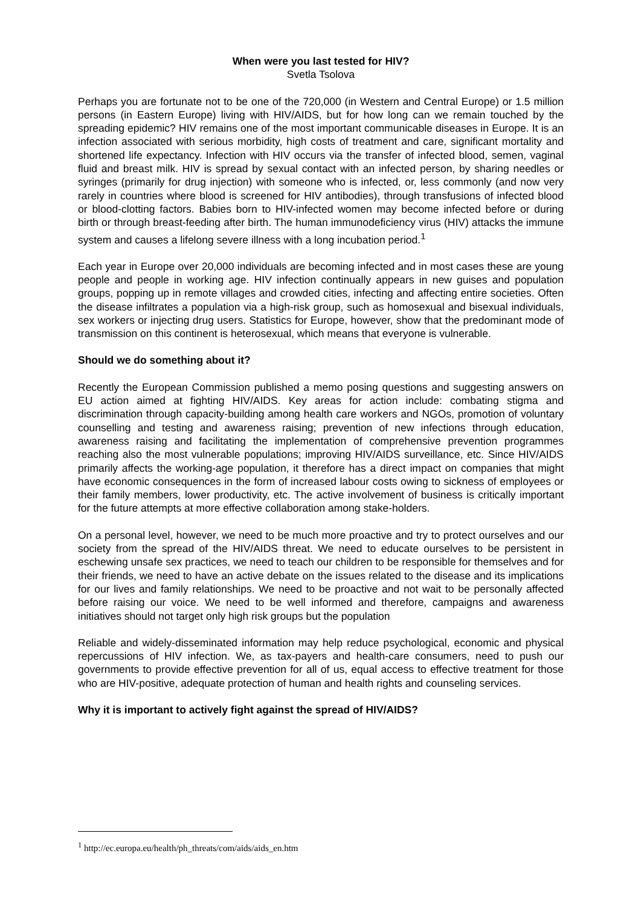When were you last tested for HIV?
Svetla Tsolova
Perhaps you are fortunate not to be one of the 720,000 (in Western and Central Europe) or 1.5 million persons (in Eastern Europe) living with HIV/AIDS, but for how long can we remain touched by the spreading epidemic? HIV remains one of the most important communicable diseases in Europe. It is an infection associated with serious morbidity, high costs of treatment and care, significant mortality and shortened life expectancy. Infection with HIV occurs via the transfer of infected blood, semen, vaginal fluid and breast milk. HIV is spread by sexual contact with an infected person, by sharing needles or syringes (primarily for drug injection) with someone who is infected, or, less commonly (and now very rarely in countries where blood is screened for HIV antibodies), through transfusions of infected blood or blood-clotting factors. Babies born to HIV-infected women may become infected before or during birth or through breast-feeding after birth. The human immunodeficiency virus (HIV) attacks the immune system and causes a lifelong severe illness with a long incubation period.<sup>1</sup>
Each year in Europe over 20,000 individuals are becoming infected and in most cases these are young people and people in working age. HIV infection continually appears in new guises and population groups, popping up in remote villages and crowded cities, infecting and affecting entire societies. Often the disease infiltrates a population via a high-risk group, such as homosexual and bisexual individuals, sex workers or injecting drug users. Statistics for Europe, however, show that the predominant mode of transmission on this continent is heterosexual, which means that everyone is vulnerable.
Should we do something about it?
Recently the European Commission published a memo posing questions and suggesting answers on EU action aimed at fighting HIV/AIDS. Key areas for action include: combating stigma and discrimination through capacity-building among health care workers and NGOs, promotion of voluntary counselling and testing and awareness raising; prevention of new infections through education, awareness raising and facilitating the implementation of comprehensive prevention programmes reaching also the most vulnerable populations; improving HIV/AIDS surveillance, etc. Since HIV/AIDS primarily affects the working-age population, it therefore has a direct impact on companies that might have economic consequences in the form of increased labour costs owing to sickness of employees or their family members, lower productivity, etc. The active involvement of business is critically important for the future attempts at more effective collaboration among stake-holders.
On a personal level, however, we need to be much more proactive and try to protect ourselves and our society from the spread of the HIV/AIDS threat. We need to educate ourselves to be persistent in eschewing unsafe sex practices, we need to teach our children to be responsible for themselves and for their friends, we need to have an active debate on the issues related to the disease and its implications for our lives and family relationships. We need to be proactive and not wait to be personally affected before raising our voice. We need to be well informed and therefore, campaigns and awareness initiatives should not target only high risk groups but the population
Reliable and widely-disseminated information may help reduce psychological, economic and physical repercussions of HIV infection. We, as tax-payers and health-care consumers, need to push our governments to provide effective prevention for all of us, equal access to effective treatment for those who are HIV-positive, adequate protection of human and health rights and counseling services.
Why it is important to actively fight against the spread of HIV/AIDS?
<sup>1</sup> http://ec.europa.eu/health/ph_threats/com/aids/aids_en.htm